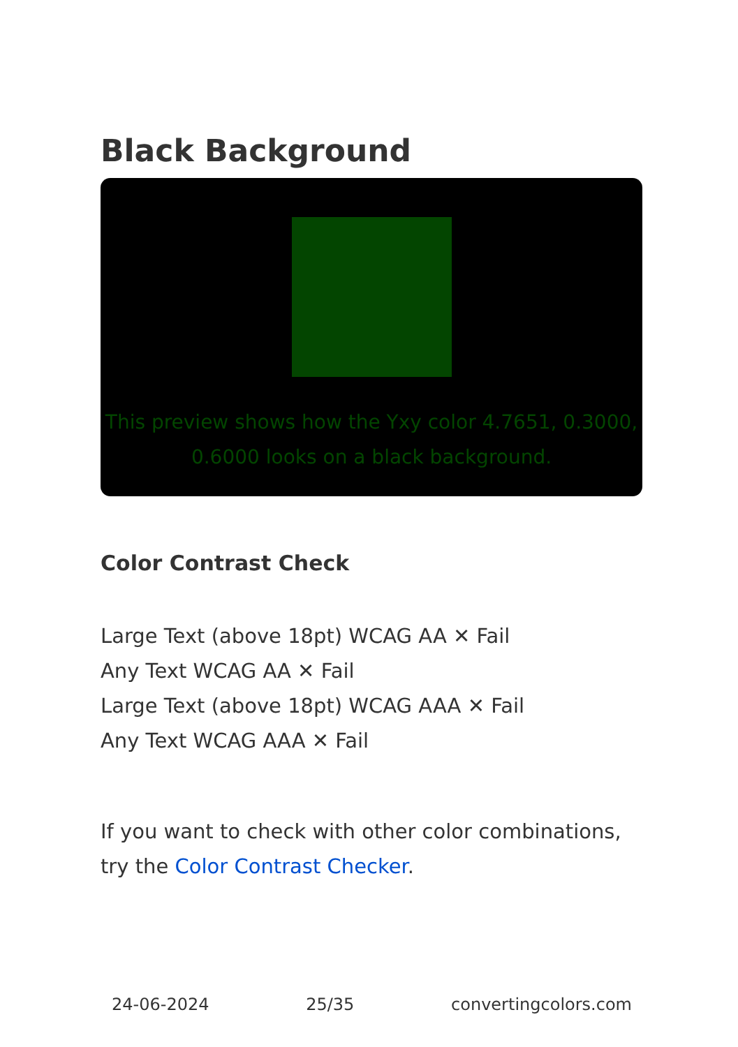Black Background
This preview shows how the Yxy color 4.7651, 0.3000, 0.6000 looks on a black background.
Color Contrast Check
Large Text (above 18pt) WCAG AA ✕ Fail
Any Text WCAG AA ✕ Fail
Large Text (above 18pt) WCAG AAA ✕ Fail
Any Text WCAG AAA ✕ Fail
If you want to check with other color combinations, try the Color Contrast Checker.
24-06-2024 25/35 convertingcolors.com